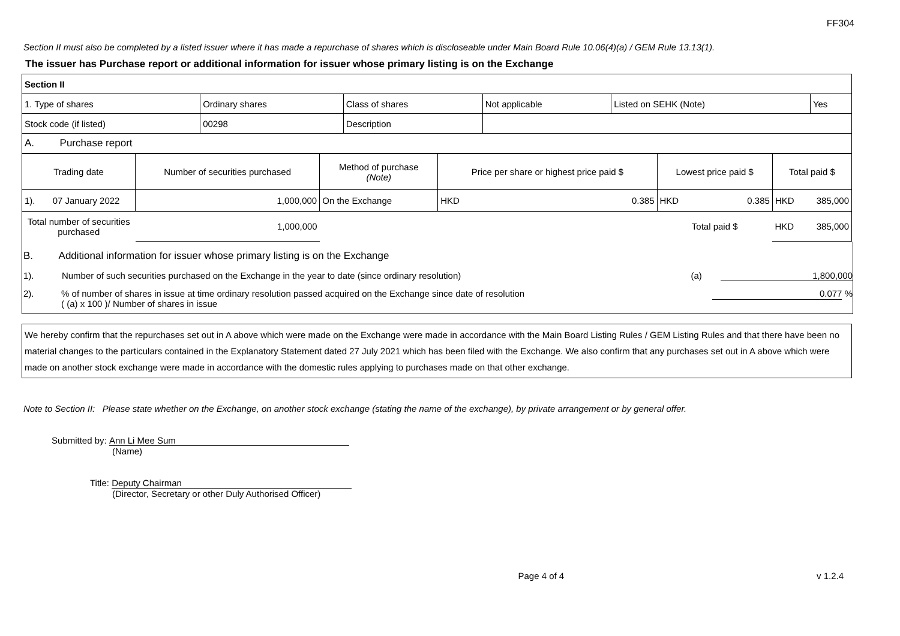FF304
Section II must also be completed by a listed issuer where it has made a repurchase of shares which is discloseable under Main Board Rule 10.06(4)(a) / GEM Rule 13.13(1).
The issuer has Purchase report or additional information for issuer whose primary listing is on the Exchange
| Section II | | | | | |
| 1. Type of shares | Ordinary shares | Class of shares | Not applicable | Listed on SEHK (Note) | Yes |
| Stock code (if listed) | 00298 | Description | | | |
| A. Purchase report | | | | | |
| Trading date | Number of securities purchased | Method of purchase (Note) | Price per share or highest price paid $ | Lowest price paid $ | Total paid $ |
| 1). 07 January 2022 | 1,000,000 | On the Exchange | HKD 0.385 | HKD 0.385 | HKD 385,000 |
| Total number of securities purchased | 1,000,000 | | | Total paid $ | HKD 385,000 |
B. Additional information for issuer whose primary listing is on the Exchange
1). Number of such securities purchased on the Exchange in the year to date (since ordinary resolution) (a) 1,800,000
2).% of number of shares in issue at time ordinary resolution passed acquired on the Exchange since date of resolution
( (a) x 100 )/ Number of shares in issue 0.077 %
We hereby confirm that the repurchases set out in A above which were made on the Exchange were made in accordance with the Main Board Listing Rules / GEM Listing Rules and that there have been no material changes to the particulars contained in the Explanatory Statement dated 27 July 2021 which has been filed with the Exchange. We also confirm that any purchases set out in A above which were made on another stock exchange were made in accordance with the domestic rules applying to purchases made on that other exchange.
Note to Section II: Please state whether on the Exchange, on another stock exchange (stating the name of the exchange), by private arrangement or by general offer.
Submitted by: Ann Li Mee Sum
(Name)
Title: Deputy Chairman
(Director, Secretary or other Duly Authorised Officer)
Page 4 of 4 v 1.2.4